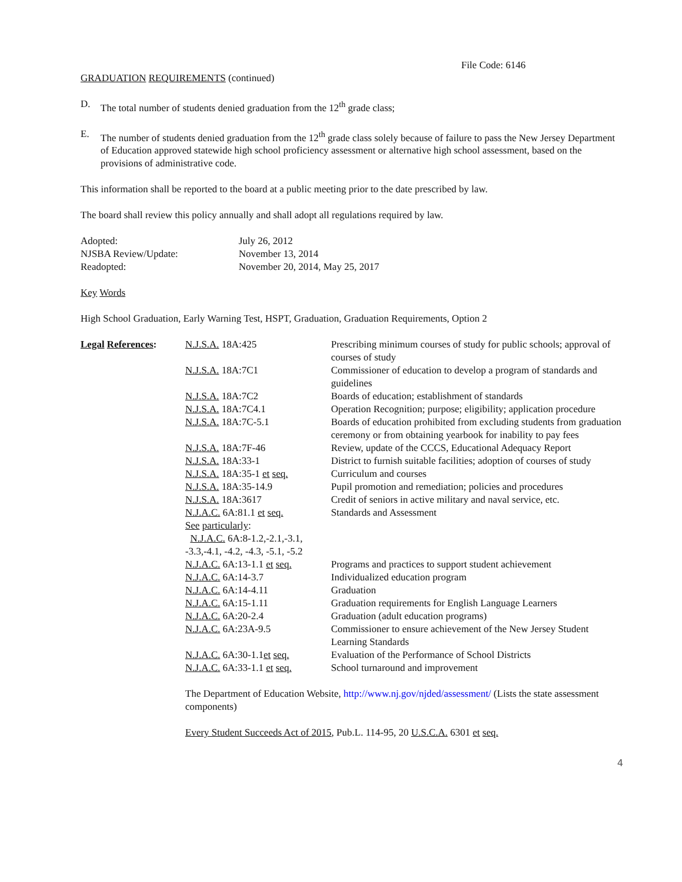File Code: 6146
GRADUATION REQUIREMENTS (continued)
D. The total number of students denied graduation from the 12<sup>th</sup> grade class;
E. The number of students denied graduation from the 12<sup>th</sup> grade class solely because of failure to pass the New Jersey Department of Education approved statewide high school proficiency assessment or alternative high school assessment, based on the provisions of administrative code.
This information shall be reported to the board at a public meeting prior to the date prescribed by law.
The board shall review this policy annually and shall adopt all regulations required by law.
| Adopted: | July 26, 2012 |
| NJSBA Review/Update: | November 13, 2014 |
| Readopted: | November 20, 2014, May 25, 2017 |
Key Words
High School Graduation, Early Warning Test, HSPT, Graduation, Graduation Requirements, Option 2
| Legal References : | N.J.S.A. 18A:425 | Prescribing minimum courses of study for public schools; approval of courses of study |
| | N.J.S.A. 18A:7C1 | Commissioner of education to develop a program of standards and guidelines |
| | N.J.S.A. 18A:7C2 | Boards of education; establishment of standards |
| | N.J.S.A. 18A:7C4.1 | Operation Recognition; purpose; eligibility; application procedure |
| | N.J.S.A. 18A:7C-5.1 | Boards of education prohibited from excluding students from graduation ceremony or from obtaining yearbook for inability to pay fees |
| | N.J.S.A. 18A:7F-46 | Review, update of the CCCS, Educational Adequacy Report |
| | N.J.S.A. 18A:33-1 | District to furnish suitable facilities; adoption of courses of study |
| | N.J.S.A. 18A:35-1 et seq. | Curriculum and courses |
| | N.J.S.A. 18A:35-14.9 | Pupil promotion and remediation; policies and procedures |
| | N.J.S.A. 18A:3617 | Credit of seniors in active military and naval service, etc. |
| | N.J.A.C. 6A:81.1 et seq. | Standards and Assessment |
| | See particularly : N.J.A.C. 6A:8-1.2,-2.1,-3.1, -3.3,-4.1, -4.2, -4.3, -5.1, -5.2 | |
| | N.J.A.C. 6A:13-1.1 et seq. | Programs and practices to support student achievement |
| | N.J.A.C. 6A:14-3.7 | Individualized education program |
| | N.J.A.C. 6A:14-4.11 | Graduation |
| | N.J.A.C. 6A:15-1.11 | Graduation requirements for English Language Learners |
| | N.J.A.C. 6A:20-2.4 | Graduation (adult education programs) |
| | N.J.A.C. 6A:23A-9.5 | Commissioner to ensure achievement of the New Jersey Student Learning Standards |
| | N.J.A.C. 6A:30-1.1 et seq. | Evaluation of the Performance of School Districts |
| | N.J.A.C. 6A:33-1.1 et seq. | School turnaround and improvement |
The Department of Education Website, http://www.nj.gov/njded/assessment/ (Lists the state assessment components)
Every Student Succeeds Act of 2015, Pub.L. 114-95, 20 U.S.C.A. 6301 et seq.
4